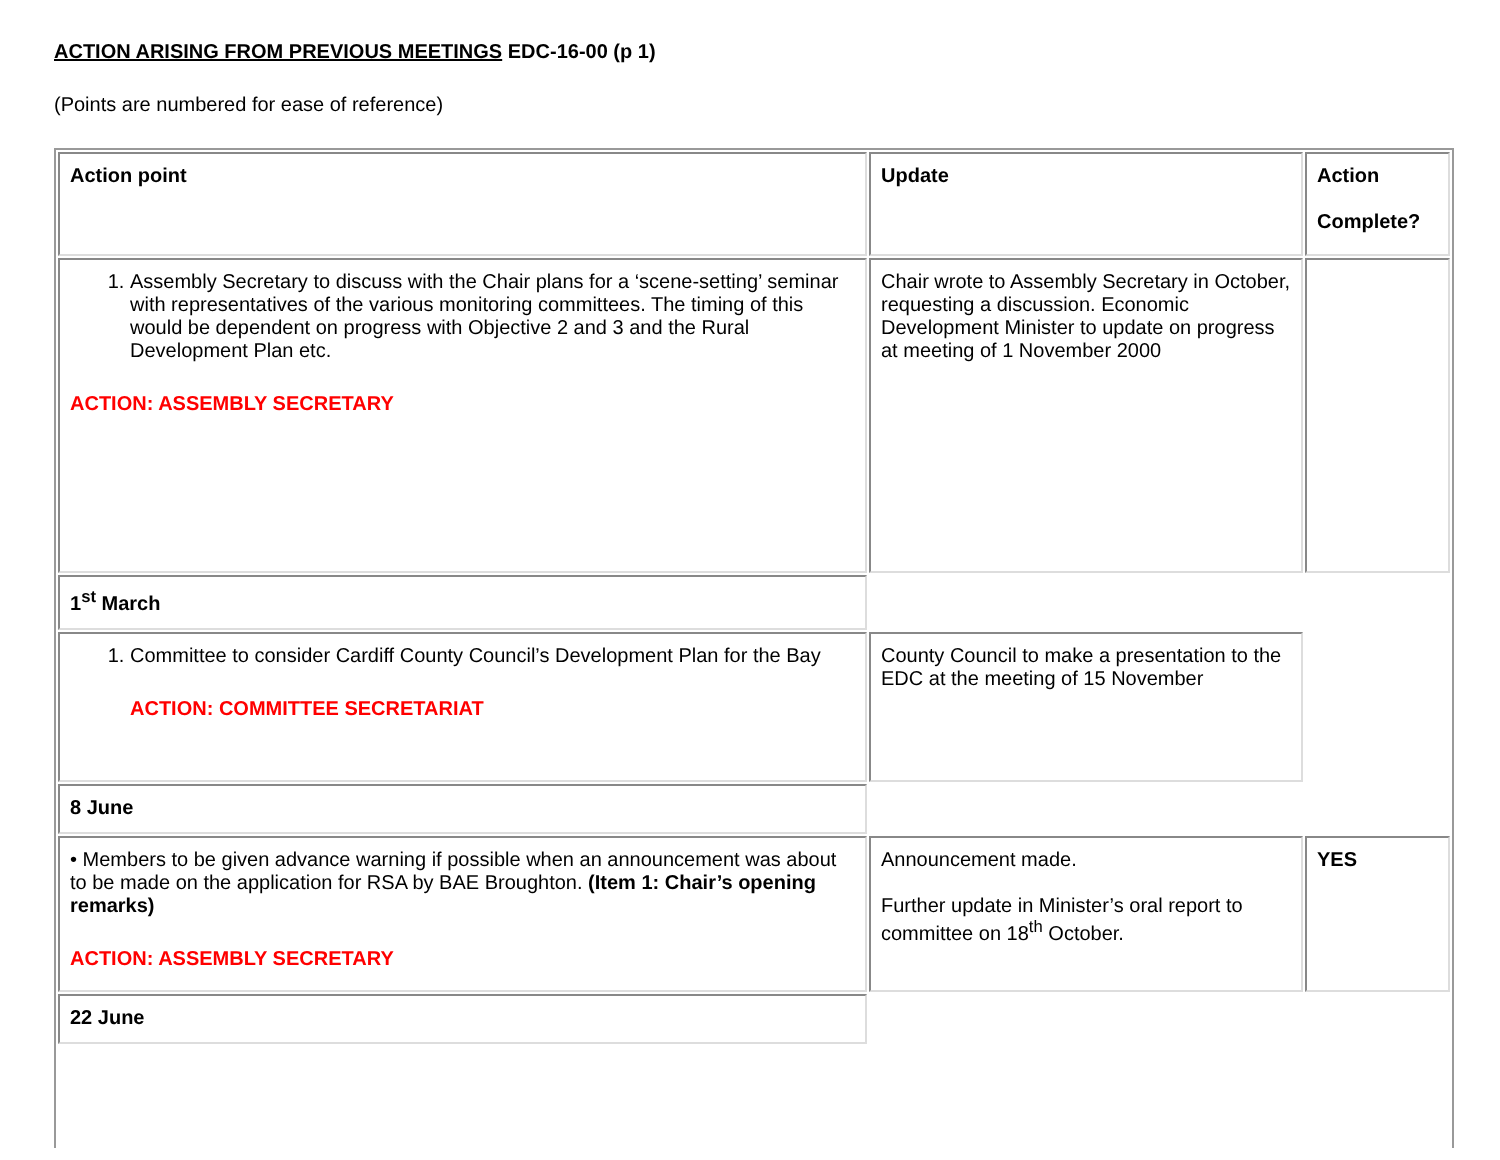ACTION ARISING FROM PREVIOUS MEETINGS EDC-16-00 (p 1)
(Points are numbered for ease of reference)
| Action point | Update | Action Complete? |
| --- | --- | --- |
| 1. Assembly Secretary to discuss with the Chair plans for a ‘scene-setting’ seminar with representatives of the various monitoring committees. The timing of this would be dependent on progress with Objective 2 and 3 and the Rural Development Plan etc. ACTION: ASSEMBLY SECRETARY | Chair wrote to Assembly Secretary in October, requesting a discussion. Economic Development Minister to update on progress at meeting of 1 November 2000 | |
| 1<sup>st</sup> March | | |
| 1. Committee to consider Cardiff County Council’s Development Plan for the Bay ACTION: COMMITTEE SECRETARIAT | County Council to make a presentation to the EDC at the meeting of 15 November | |
| 8 June | | |
| • Members to be given advance warning if possible when an announcement was about to be made on the application for RSA by BAE Broughton. (Item 1: Chair’s opening remarks) ACTION: ASSEMBLY SECRETARY | Announcement made. Further update in Minister’s oral report to committee on 18<sup>th</sup> October. | YES |
| 22 June | | |